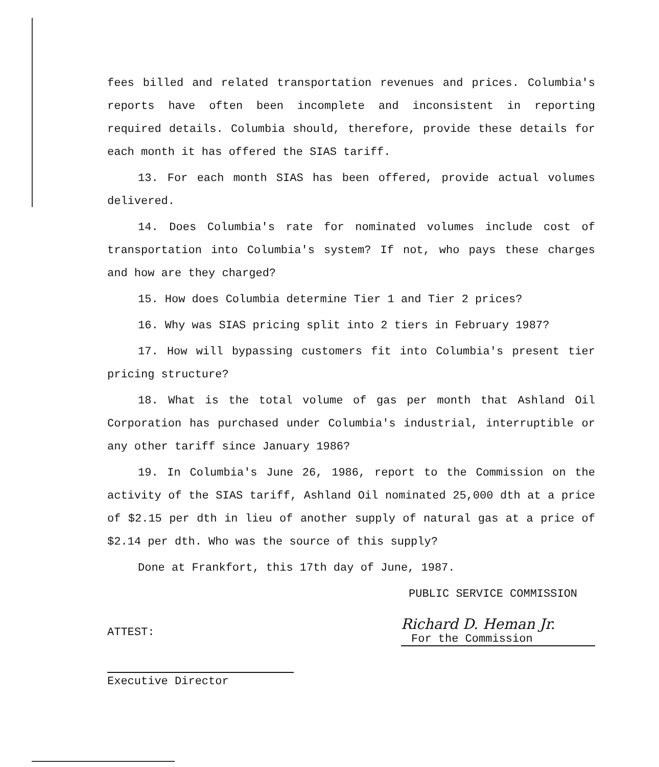fees billed and related transportation revenues and prices. Columbia's reports have often been incomplete and inconsistent in reporting required details. Columbia should, therefore, provide these details for each month it has offered the SIAS tariff.
13. For each month SIAS has been offered, provide actual volumes delivered.
14. Does Columbia's rate for nominated volumes include cost of transportation into Columbia's system? If not, who pays these charges and how are they charged?
15. How does Columbia determine Tier 1 and Tier 2 prices?
16. Why was SIAS pricing split into 2 tiers in February 1987?
17. How will bypassing customers fit into Columbia's present tier pricing structure?
18. What is the total volume of gas per month that Ashland Oil Corporation has purchased under Columbia's industrial, interruptible or any other tariff since January 1986?
19. In Columbia's June 26, 1986, report to the Commission on the activity of the SIAS tariff, Ashland Oil nominated 25,000 dth at a price of $2.15 per dth in lieu of another supply of natural gas at a price of $2.14 per dth. Who was the source of this supply?
Done at Frankfort, this 17th day of June, 1987.
PUBLIC SERVICE COMMISSION
ATTEST:
Richard D. Heman Jr.
For the Commission
Executive Director